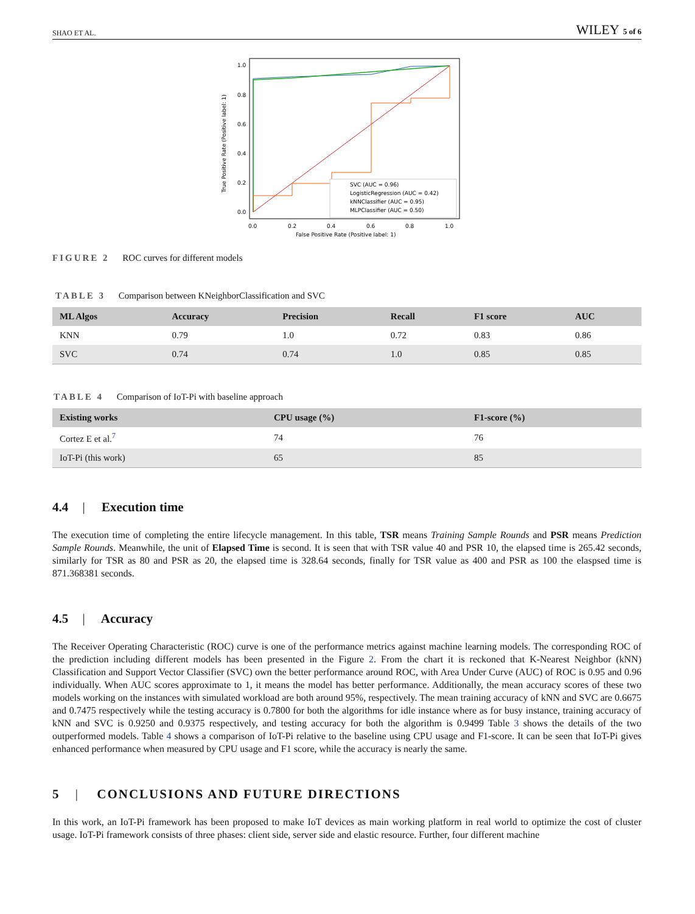SHAO ET AL. WILEY 5 of 6
1.0
0.8
0.6
0.4
0.2
0.0
0.0
0.2
0.4
0.6
0.8
1.0
False Positive Rate (Positive label: 1)
True Positive Rate (Positive label: 1)
SVC (AUC = 0.96)
LogisticRegression (AUC = 0.42)
kNNClassifier (AUC = 0.95)
MLPClassifier (AUC = 0.50)
FIGURE 2 ROC curves for different models
TABLE 3 Comparison between KNeighborClassification and SVC
| ML Algos | Accuracy | Precision | Recall | F1 score | AUC |
| --- | --- | --- | --- | --- | --- |
| KNN | 0.79 | 1.0 | 0.72 | 0.83 | 0.86 |
| SVC | 0.74 | 0.74 | 1.0 | 0.85 | 0.85 |
TABLE 4 Comparison of IoT-Pi with baseline approach
| Existing works | CPU usage (%) | F1-score (%) |
| --- | --- | --- |
| Cortez E et al.<sup>7</sup> | 74 | 76 |
| IoT-Pi (this work) | 65 | 85 |
4.4 | Execution time
The execution time of completing the entire lifecycle management. In this table, TSR means Training Sample Rounds and PSR means Prediction Sample Rounds. Meanwhile, the unit of Elapsed Time is second. It is seen that with TSR value 40 and PSR 10, the elapsed time is 265.42 seconds, similarly for TSR as 80 and PSR as 20, the elapsed time is 328.64 seconds, finally for TSR value as 400 and PSR as 100 the elaspsed time is 871.368381 seconds.
4.5 | Accuracy
The Receiver Operating Characteristic (ROC) curve is one of the performance metrics against machine learning models. The corresponding ROC of the prediction including different models has been presented in the Figure 2. From the chart it is reckoned that K-Nearest Neighbor (kNN) Classification and Support Vector Classifier (SVC) own the better performance around ROC, with Area Under Curve (AUC) of ROC is 0.95 and 0.96 individually. When AUC scores approximate to 1, it means the model has better performance. Additionally, the mean accuracy scores of these two models working on the instances with simulated workload are both around 95%, respectively. The mean training accuracy of kNN and SVC are 0.6675 and 0.7475 respectively while the testing accuracy is 0.7800 for both the algorithms for idle instance where as for busy instance, training accuracy of kNN and SVC is 0.9250 and 0.9375 respectively, and testing accuracy for both the algorithm is 0.9499 Table 3 shows the details of the two outperformed models. Table 4 shows a comparison of IoT-Pi relative to the baseline using CPU usage and F1-score. It can be seen that IoT-Pi gives enhanced performance when measured by CPU usage and F1 score, while the accuracy is nearly the same.
5 | CONCLUSIONS AND FUTURE DIRECTIONS
In this work, an IoT-Pi framework has been proposed to make IoT devices as main working platform in real world to optimize the cost of cluster usage. IoT-Pi framework consists of three phases: client side, server side and elastic resource. Further, four different machine